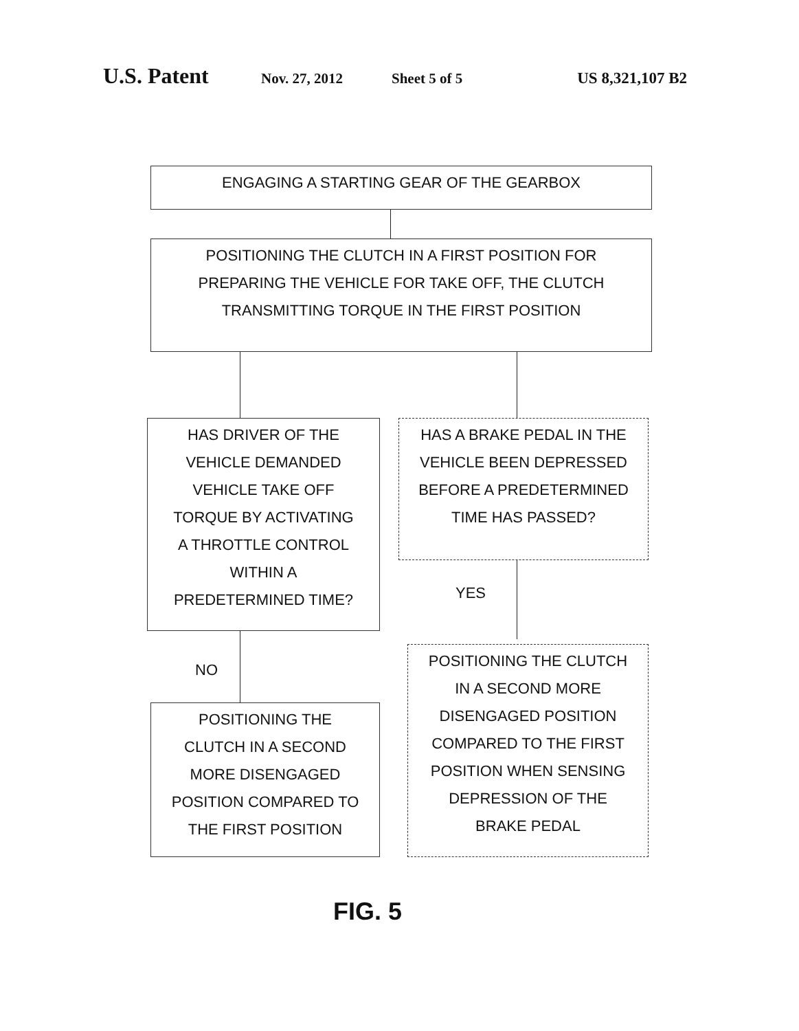U.S. Patent Nov. 27, 2012 Sheet 5 of 5 US 8,321,107 B2
ENGAGING A STARTING GEAR OF THE GEARBOX
POSITIONING THE CLUTCH IN A FIRST POSITION FOR
PREPARING THE VEHICLE FOR TAKE OFF, THE CLUTCH
TRANSMITTING TORQUE IN THE FIRST POSITION
HAS DRIVER OF THE
VEHICLE DEMANDED
VEHICLE TAKE OFF
TORQUE BY ACTIVATING
A THROTTLE CONTROL
WITHIN A
PREDETERMINED TIME?
HAS A BRAKE PEDAL IN THE
VEHICLE BEEN DEPRESSED
BEFORE A PREDETERMINED
TIME HAS PASSED?
YES
NO
POSITIONING THE
CLUTCH IN A SECOND
MORE DISENGAGED
POSITION COMPARED TO
THE FIRST POSITION
POSITIONING THE CLUTCH
IN A SECOND MORE
DISENGAGED POSITION
COMPARED TO THE FIRST
POSITION WHEN SENSING
DEPRESSION OF THE
BRAKE PEDAL
FIG. 5